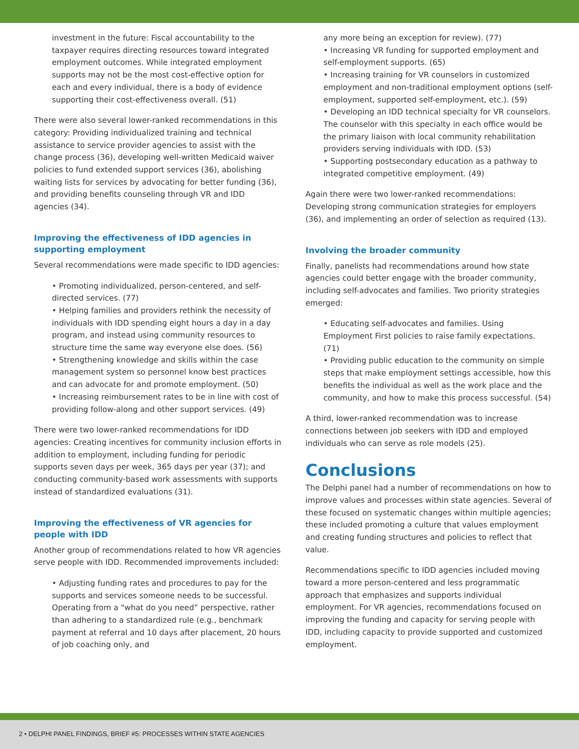investment in the future: Fiscal accountability to the taxpayer requires directing resources toward integrated employment outcomes. While integrated employment supports may not be the most cost-effective option for each and every individual, there is a body of evidence supporting their cost-effectiveness overall. (51)
There were also several lower-ranked recommendations in this category: Providing individualized training and technical assistance to service provider agencies to assist with the change process (36), developing well-written Medicaid waiver policies to fund extended support services (36), abolishing waiting lists for services by advocating for better funding (36), and providing benefits counseling through VR and IDD agencies (34).
Improving the effectiveness of IDD agencies in supporting employment
Several recommendations were made specific to IDD agencies:
• Promoting individualized, person-centered, and self-directed services. (77)
• Helping families and providers rethink the necessity of individuals with IDD spending eight hours a day in a day program, and instead using community resources to structure time the same way everyone else does. (56)
• Strengthening knowledge and skills within the case management system so personnel know best practices and can advocate for and promote employment. (50)
• Increasing reimbursement rates to be in line with cost of providing follow-along and other support services. (49)
There were two lower-ranked recommendations for IDD agencies: Creating incentives for community inclusion efforts in addition to employment, including funding for periodic supports seven days per week, 365 days per year (37); and conducting community-based work assessments with supports instead of standardized evaluations (31).
Improving the effectiveness of VR agencies for people with IDD
Another group of recommendations related to how VR agencies serve people with IDD. Recommended improvements included:
• Adjusting funding rates and procedures to pay for the supports and services someone needs to be successful. Operating from a “what do you need” perspective, rather than adhering to a standardized rule (e.g., benchmark payment at referral and 10 days after placement, 20 hours of job coaching only, and
any more being an exception for review). (77)
• Increasing VR funding for supported employment and self-employment supports. (65)
• Increasing training for VR counselors in customized employment and non-traditional employment options (self-employment, supported self-employment, etc.). (59)
• Developing an IDD technical specialty for VR counselors. The counselor with this specialty in each office would be the primary liaison with local community rehabilitation providers serving individuals with IDD. (53)
• Supporting postsecondary education as a pathway to integrated competitive employment. (49)
Again there were two lower-ranked recommendations: Developing strong communication strategies for employers (36), and implementing an order of selection as required (13).
Involving the broader community
Finally, panelists had recommendations around how state agencies could better engage with the broader community, including self-advocates and families. Two priority strategies emerged:
• Educating self-advocates and families. Using Employment First policies to raise family expectations. (71)
• Providing public education to the community on simple steps that make employment settings accessible, how this benefits the individual as well as the work place and the community, and how to make this process successful. (54)
A third, lower-ranked recommendation was to increase connections between job seekers with IDD and employed individuals who can serve as role models (25).
Conclusions
The Delphi panel had a number of recommendations on how to improve values and processes within state agencies. Several of these focused on systematic changes within multiple agencies; these included promoting a culture that values employment and creating funding structures and policies to reflect that value.
Recommendations specific to IDD agencies included moving toward a more person-centered and less programmatic approach that emphasizes and supports individual employment. For VR agencies, recommendations focused on improving the funding and capacity for serving people with IDD, including capacity to provide supported and customized employment.
2 • DELPHI PANEL FINDINGS, BRIEF #5: PROCESSES WITHIN STATE AGENCIES